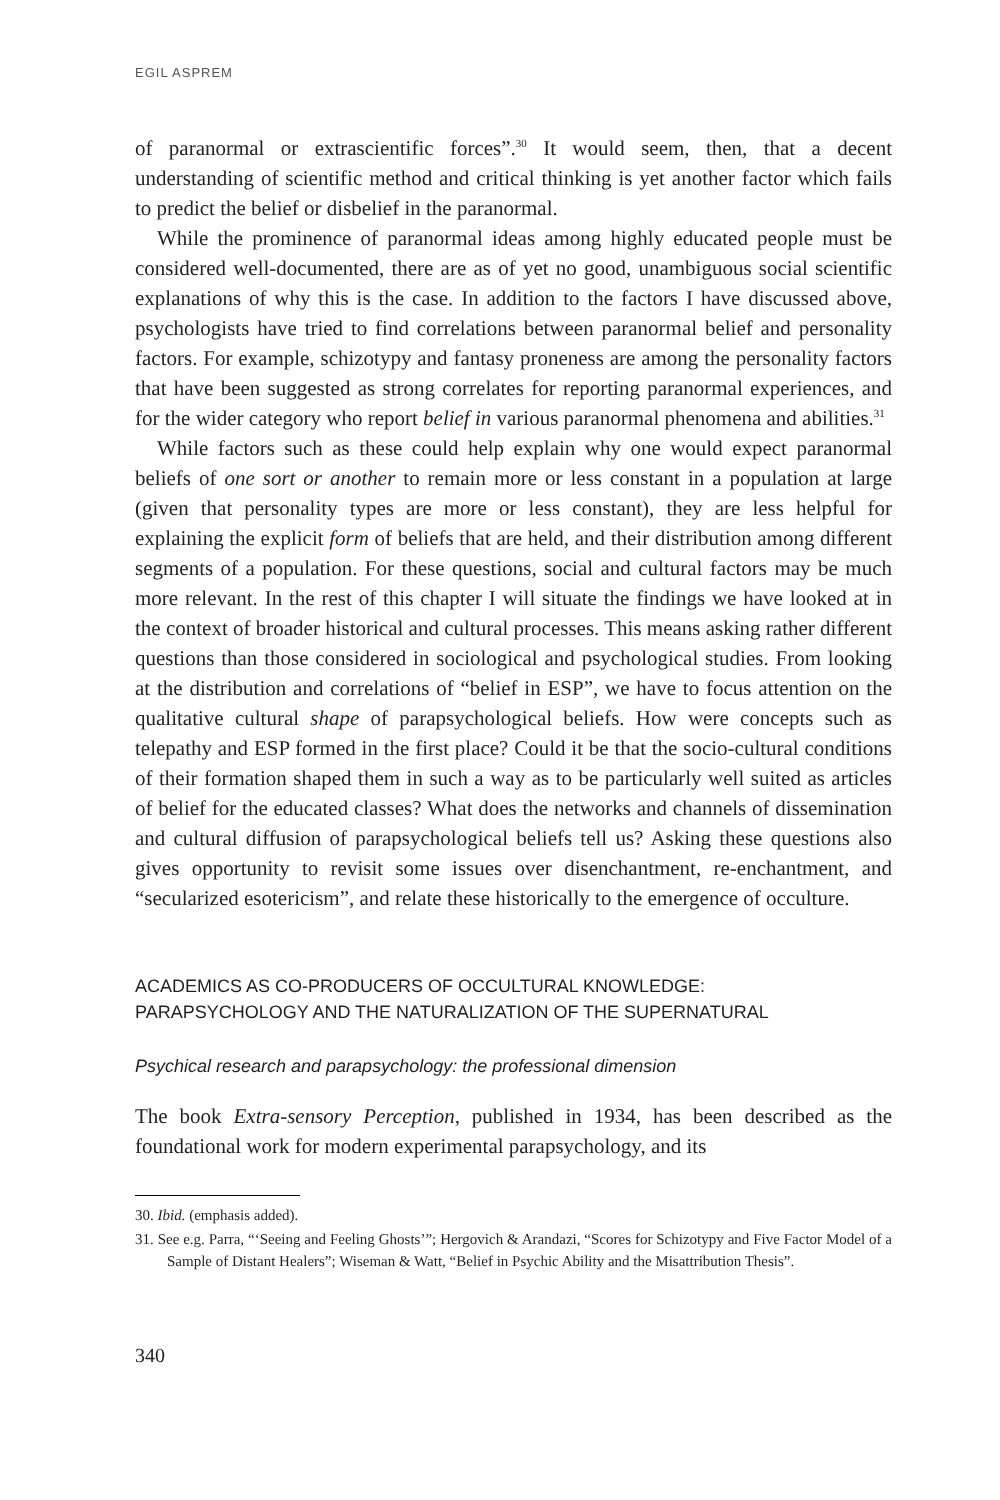EGIL ASPREM
of paranormal or extrascientific forces”.<sup>30</sup> It would seem, then, that a decent understanding of scientific method and critical thinking is yet another factor which fails to predict the belief or disbelief in the paranormal.
While the prominence of paranormal ideas among highly educated people must be considered well-documented, there are as of yet no good, unambiguous social scientific explanations of why this is the case. In addition to the factors I have discussed above, psychologists have tried to find correlations between paranormal belief and personality factors. For example, schizotypy and fantasy proneness are among the personality factors that have been suggested as strong correlates for reporting paranormal experiences, and for the wider category who report belief in various paranormal phenomena and abilities.<sup>31</sup>
While factors such as these could help explain why one would expect paranormal beliefs of one sort or another to remain more or less constant in a population at large (given that personality types are more or less constant), they are less helpful for explaining the explicit form of beliefs that are held, and their distribution among different segments of a population. For these questions, social and cultural factors may be much more relevant. In the rest of this chapter I will situate the findings we have looked at in the context of broader historical and cultural processes. This means asking rather different questions than those considered in sociological and psychological studies. From looking at the distribution and correlations of “belief in ESP”, we have to focus attention on the qualitative cultural shape of parapsychological beliefs. How were concepts such as telepathy and ESP formed in the first place? Could it be that the socio-cultural conditions of their formation shaped them in such a way as to be particularly well suited as articles of belief for the educated classes? What does the networks and channels of dissemination and cultural diffusion of parapsychological beliefs tell us? Asking these questions also gives opportunity to revisit some issues over disenchantment, re-enchantment, and “secularized esotericism”, and relate these historically to the emergence of occulture.
ACADEMICS AS CO-PRODUCERS OF OCCULTURAL KNOWLEDGE:
PARAPSYCHOLOGY AND THE NATURALIZATION OF THE SUPERNATURAL
Psychical research and parapsychology: the professional dimension
The book Extra-sensory Perception, published in 1934, has been described as the foundational work for modern experimental parapsychology, and its
30. Ibid. (emphasis added).
31. See e.g. Parra, “‘Seeing and Feeling Ghosts’”; Hergovich & Arandazi, “Scores for Schizotypy and Five Factor Model of a Sample of Distant Healers”; Wiseman & Watt, “Belief in Psychic Ability and the Misattribution Thesis”.
340